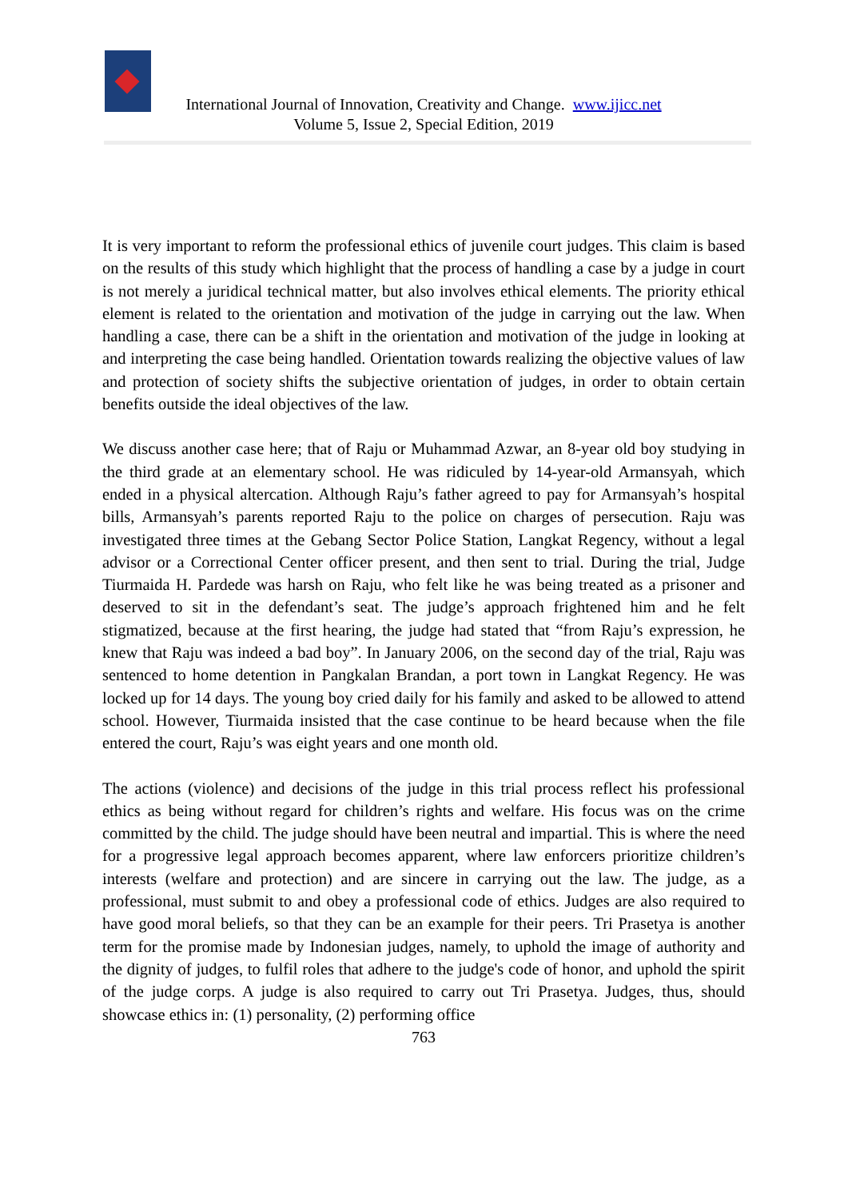International Journal of Innovation, Creativity and Change. www.ijicc.net
Volume 5, Issue 2, Special Edition, 2019
It is very important to reform the professional ethics of juvenile court judges. This claim is based on the results of this study which highlight that the process of handling a case by a judge in court is not merely a juridical technical matter, but also involves ethical elements. The priority ethical element is related to the orientation and motivation of the judge in carrying out the law. When handling a case, there can be a shift in the orientation and motivation of the judge in looking at and interpreting the case being handled. Orientation towards realizing the objective values of law and protection of society shifts the subjective orientation of judges, in order to obtain certain benefits outside the ideal objectives of the law.
We discuss another case here; that of Raju or Muhammad Azwar, an 8-year old boy studying in the third grade at an elementary school. He was ridiculed by 14-year-old Armansyah, which ended in a physical altercation. Although Raju’s father agreed to pay for Armansyah’s hospital bills, Armansyah’s parents reported Raju to the police on charges of persecution. Raju was investigated three times at the Gebang Sector Police Station, Langkat Regency, without a legal advisor or a Correctional Center officer present, and then sent to trial. During the trial, Judge Tiurmaida H. Pardede was harsh on Raju, who felt like he was being treated as a prisoner and deserved to sit in the defendant’s seat. The judge’s approach frightened him and he felt stigmatized, because at the first hearing, the judge had stated that “from Raju’s expression, he knew that Raju was indeed a bad boy”. In January 2006, on the second day of the trial, Raju was sentenced to home detention in Pangkalan Brandan, a port town in Langkat Regency. He was locked up for 14 days. The young boy cried daily for his family and asked to be allowed to attend school. However, Tiurmaida insisted that the case continue to be heard because when the file entered the court, Raju’s was eight years and one month old.
The actions (violence) and decisions of the judge in this trial process reflect his professional ethics as being without regard for children’s rights and welfare. His focus was on the crime committed by the child. The judge should have been neutral and impartial. This is where the need for a progressive legal approach becomes apparent, where law enforcers prioritize children’s interests (welfare and protection) and are sincere in carrying out the law. The judge, as a professional, must submit to and obey a professional code of ethics. Judges are also required to have good moral beliefs, so that they can be an example for their peers. Tri Prasetya is another term for the promise made by Indonesian judges, namely, to uphold the image of authority and the dignity of judges, to fulfil roles that adhere to the judge's code of honor, and uphold the spirit of the judge corps. A judge is also required to carry out Tri Prasetya. Judges, thus, should showcase ethics in: (1) personality, (2) performing office
763